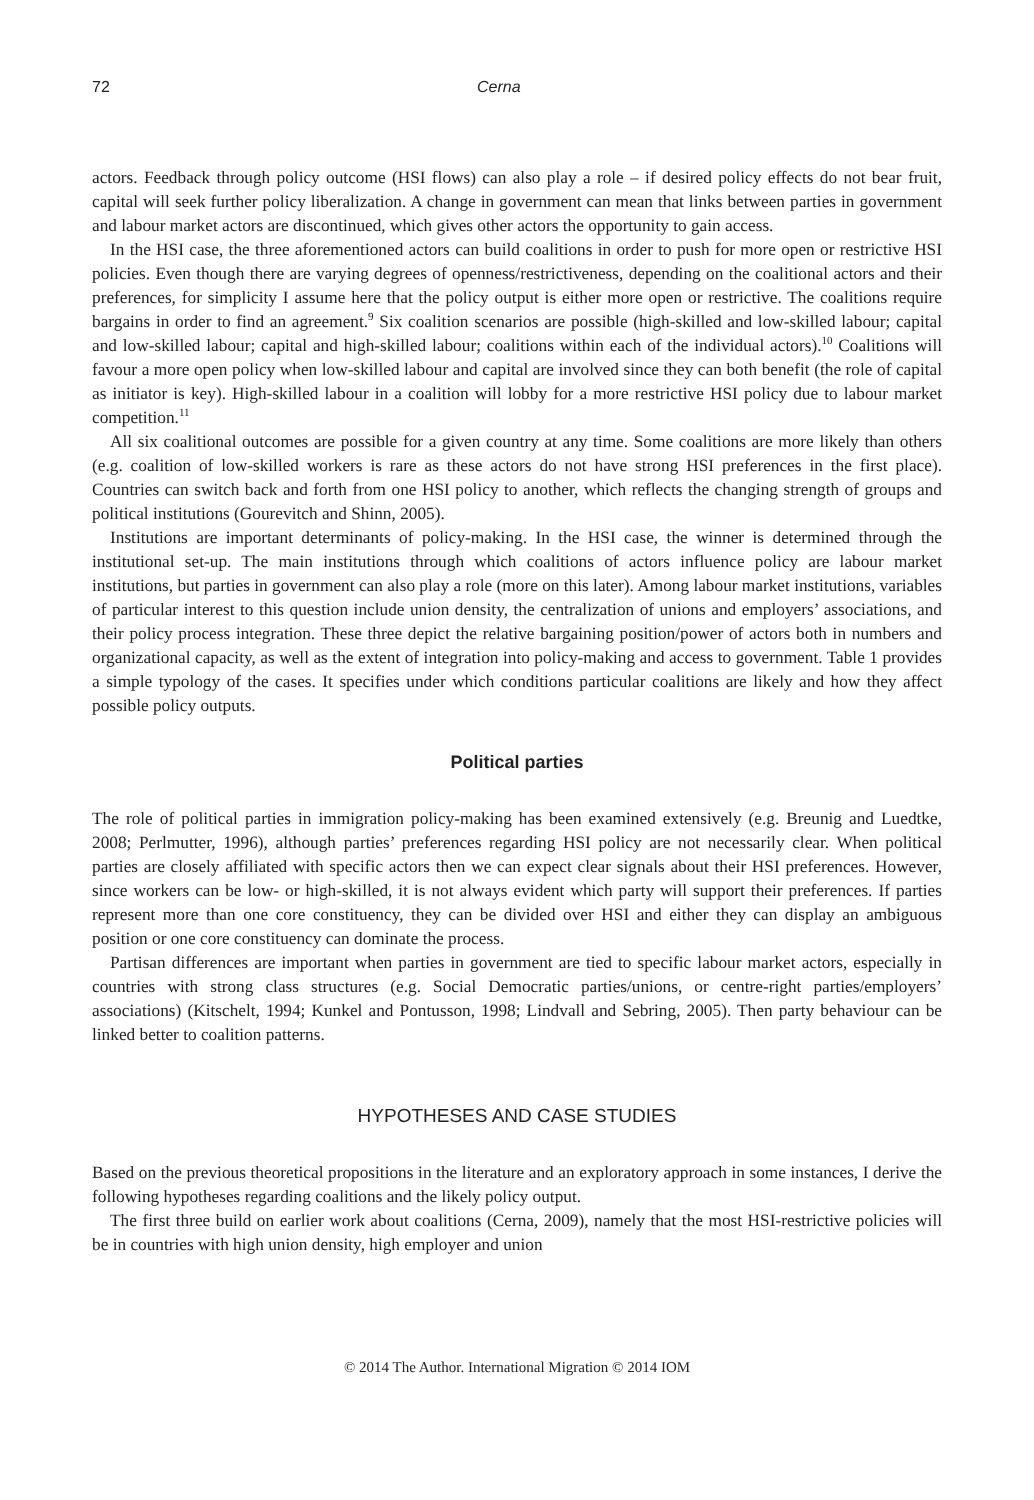72 Cerna
actors. Feedback through policy outcome (HSI flows) can also play a role – if desired policy effects do not bear fruit, capital will seek further policy liberalization. A change in government can mean that links between parties in government and labour market actors are discontinued, which gives other actors the opportunity to gain access.
In the HSI case, the three aforementioned actors can build coalitions in order to push for more open or restrictive HSI policies. Even though there are varying degrees of openness/restrictiveness, depending on the coalitional actors and their preferences, for simplicity I assume here that the policy output is either more open or restrictive. The coalitions require bargains in order to find an agreement.<sup>9</sup> Six coalition scenarios are possible (high-skilled and low-skilled labour; capital and low-skilled labour; capital and high-skilled labour; coalitions within each of the individual actors).<sup>10</sup> Coalitions will favour a more open policy when low-skilled labour and capital are involved since they can both benefit (the role of capital as initiator is key). High-skilled labour in a coalition will lobby for a more restrictive HSI policy due to labour market competition.<sup>11</sup>
All six coalitional outcomes are possible for a given country at any time. Some coalitions are more likely than others (e.g. coalition of low-skilled workers is rare as these actors do not have strong HSI preferences in the first place). Countries can switch back and forth from one HSI policy to another, which reflects the changing strength of groups and political institutions (Gourevitch and Shinn, 2005).
Institutions are important determinants of policy-making. In the HSI case, the winner is determined through the institutional set-up. The main institutions through which coalitions of actors influence policy are labour market institutions, but parties in government can also play a role (more on this later). Among labour market institutions, variables of particular interest to this question include union density, the centralization of unions and employers’ associations, and their policy process integration. These three depict the relative bargaining position/power of actors both in numbers and organizational capacity, as well as the extent of integration into policy-making and access to government. Table 1 provides a simple typology of the cases. It specifies under which conditions particular coalitions are likely and how they affect possible policy outputs.
Political parties
The role of political parties in immigration policy-making has been examined extensively (e.g. Breunig and Luedtke, 2008; Perlmutter, 1996), although parties’ preferences regarding HSI policy are not necessarily clear. When political parties are closely affiliated with specific actors then we can expect clear signals about their HSI preferences. However, since workers can be low- or high-skilled, it is not always evident which party will support their preferences. If parties represent more than one core constituency, they can be divided over HSI and either they can display an ambiguous position or one core constituency can dominate the process.
Partisan differences are important when parties in government are tied to specific labour market actors, especially in countries with strong class structures (e.g. Social Democratic parties/unions, or centre-right parties/employers’ associations) (Kitschelt, 1994; Kunkel and Pontusson, 1998; Lindvall and Sebring, 2005). Then party behaviour can be linked better to coalition patterns.
HYPOTHESES AND CASE STUDIES
Based on the previous theoretical propositions in the literature and an exploratory approach in some instances, I derive the following hypotheses regarding coalitions and the likely policy output.
The first three build on earlier work about coalitions (Cerna, 2009), namely that the most HSI-restrictive policies will be in countries with high union density, high employer and union
© 2014 The Author. International Migration © 2014 IOM